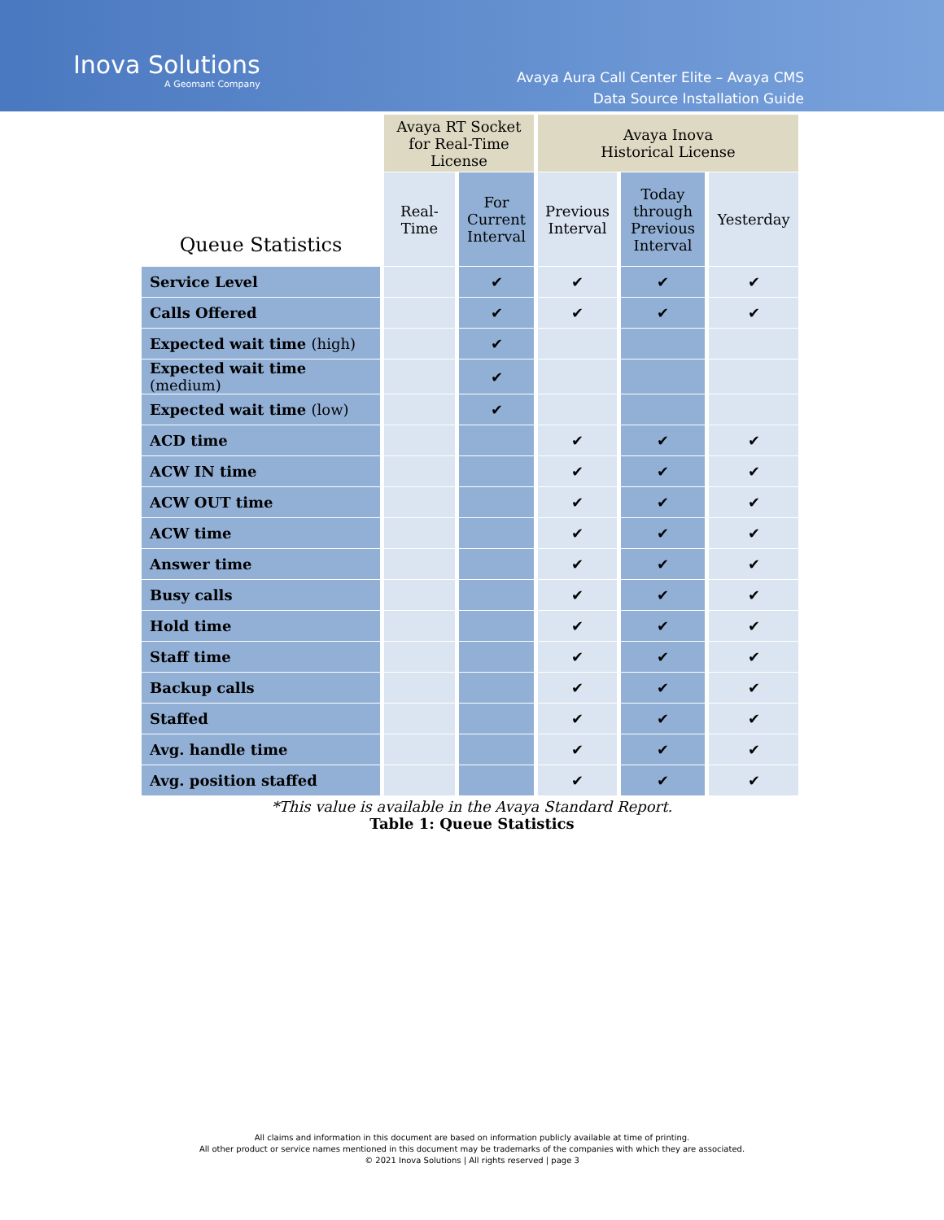Inova Solutions
A Geomant Company
Avaya Aura Call Center Elite – Avaya CMS
Data Source Installation Guide
| Queue Statistics | Avaya RT Socket for Real-Time License | | Avaya Inova Historical License | | |
| --- | --- | --- | --- | --- | --- |
| | Real- Time | For Current Interval | Previous Interval | Today through Previous Interval | Yesterday |
| Service Level | | ✔ | ✔ | ✔ | ✔ |
| Calls Offered | | ✔ | ✔ | ✔ | ✔ |
| Expected wait time (high) | | ✔ | | | |
| Expected wait time (medium) | | ✔ | | | |
| Expected wait time (low) | | ✔ | | | |
| ACD time | | | ✔ | ✔ | ✔ |
| ACW IN time | | | ✔ | ✔ | ✔ |
| ACW OUT time | | | ✔ | ✔ | ✔ |
| ACW time | | | ✔ | ✔ | ✔ |
| Answer time | | | ✔ | ✔ | ✔ |
| Busy calls | | | ✔ | ✔ | ✔ |
| Hold time | | | ✔ | ✔ | ✔ |
| Staff time | | | ✔ | ✔ | ✔ |
| Backup calls | | | ✔ | ✔ | ✔ |
| Staffed | | | ✔ | ✔ | ✔ |
| Avg. handle time | | | ✔ | ✔ | ✔ |
| Avg. position staffed | | | ✔ | ✔ | ✔ |
*This value is available in the Avaya Standard Report.
Table 1: Queue Statistics
All claims and information in this document are based on information publicly available at time of printing.
All other product or service names mentioned in this document may be trademarks of the companies with which they are associated.
© 2021 Inova Solutions | All rights reserved | page 3